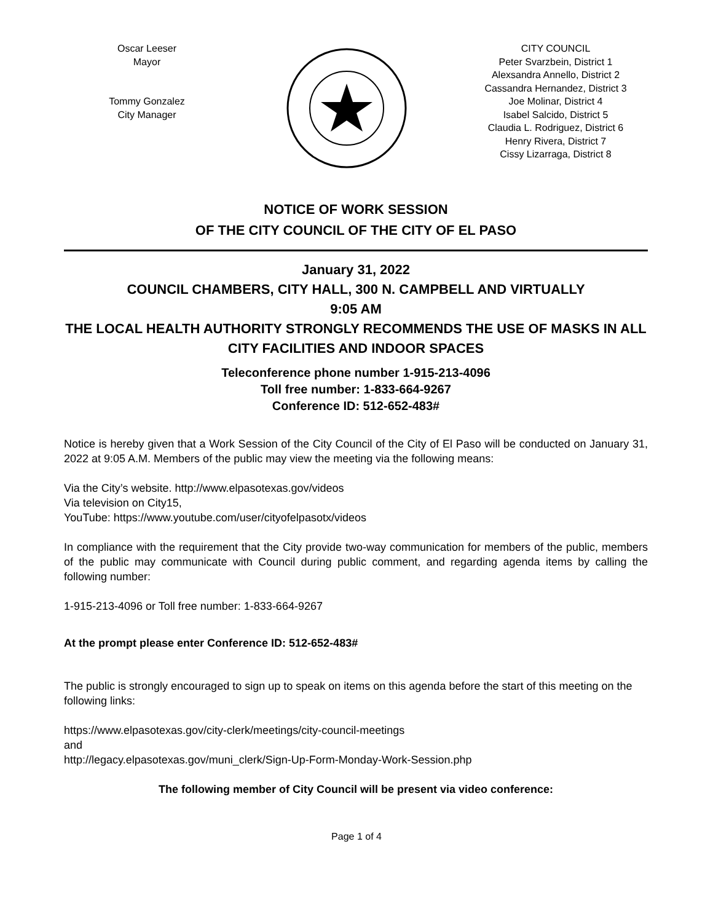Oscar Leeser
Mayor
Tommy Gonzalez
City Manager
CITY COUNCIL
Peter Svarzbein, District 1
Alexsandra Annello, District 2
Cassandra Hernandez, District 3
Joe Molinar, District 4
Isabel Salcido, District 5
Claudia L. Rodriguez, District 6
Henry Rivera, District 7
Cissy Lizarraga, District 8
NOTICE OF WORK SESSION
OF THE CITY COUNCIL OF THE CITY OF EL PASO
January 31, 2022
COUNCIL CHAMBERS, CITY HALL, 300 N. CAMPBELL AND VIRTUALLY
9:05 AM
THE LOCAL HEALTH AUTHORITY STRONGLY RECOMMENDS THE USE OF MASKS IN ALL CITY FACILITIES AND INDOOR SPACES
Teleconference phone number 1-915-213-4096
Toll free number: 1-833-664-9267
Conference ID: 512-652-483#
Notice is hereby given that a Work Session of the City Council of the City of El Paso will be conducted on January 31, 2022 at 9:05 A.M. Members of the public may view the meeting via the following means:
Via the City’s website. http://www.elpasotexas.gov/videos
Via television on City15,
YouTube: https://www.youtube.com/user/cityofelpasotx/videos
In compliance with the requirement that the City provide two-way communication for members of the public, members of the public may communicate with Council during public comment, and regarding agenda items by calling the following number:
1-915-213-4096 or Toll free number: 1-833-664-9267
At the prompt please enter Conference ID: 512-652-483#
The public is strongly encouraged to sign up to speak on items on this agenda before the start of this meeting on the following links:
https://www.elpasotexas.gov/city-clerk/meetings/city-council-meetings
and
http://legacy.elpasotexas.gov/muni_clerk/Sign-Up-Form-Monday-Work-Session.php
The following member of City Council will be present via video conference:
Page 1 of 4